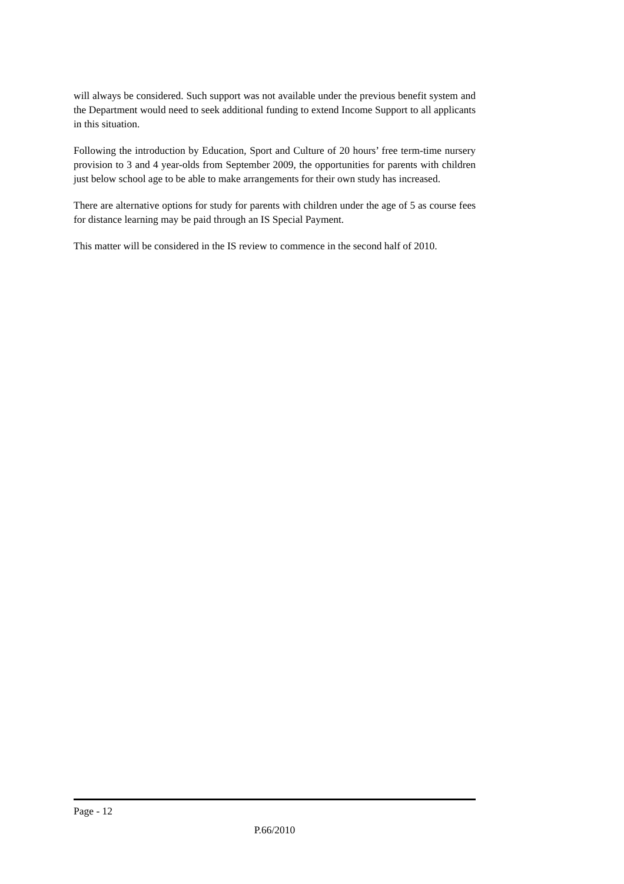will always be considered. Such support was not available under the previous benefit system and the Department would need to seek additional funding to extend Income Support to all applicants in this situation.
Following the introduction by Education, Sport and Culture of 20 hours’ free term-time nursery provision to 3 and 4 year-olds from September 2009, the opportunities for parents with children just below school age to be able to make arrangements for their own study has increased.
There are alternative options for study for parents with children under the age of 5 as course fees for distance learning may be paid through an IS Special Payment.
This matter will be considered in the IS review to commence in the second half of 2010.
Page - 12
P.66/2010